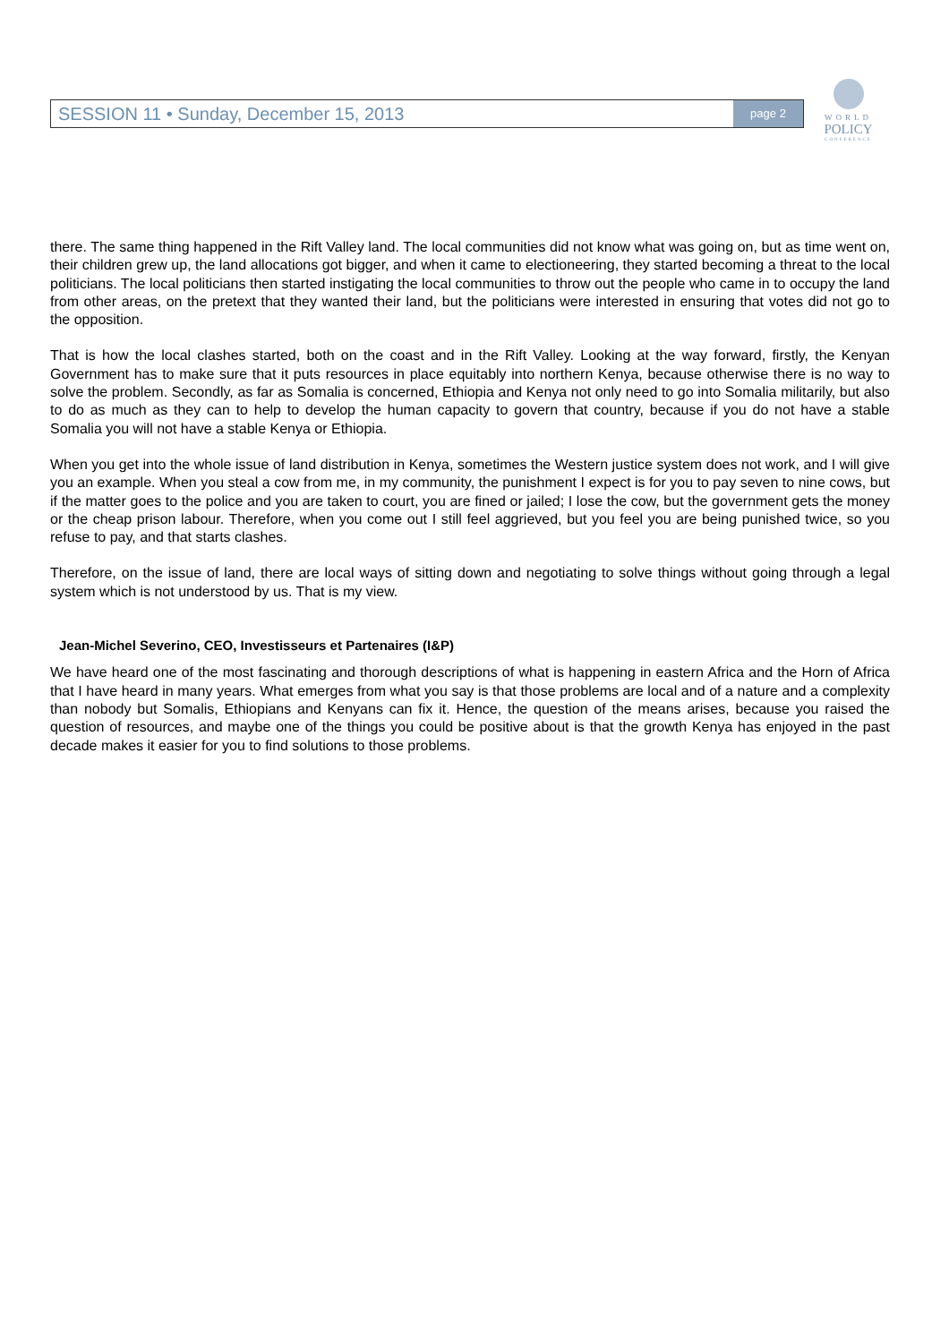SESSION 11 • Sunday, December 15, 2013 page 2
WORLD
POLICY
CONFERENCE
there. The same thing happened in the Rift Valley land. The local communities did not know what was going on, but as time went on, their children grew up, the land allocations got bigger, and when it came to electioneering, they started becoming a threat to the local politicians. The local politicians then started instigating the local communities to throw out the people who came in to occupy the land from other areas, on the pretext that they wanted their land, but the politicians were interested in ensuring that votes did not go to the opposition.
That is how the local clashes started, both on the coast and in the Rift Valley. Looking at the way forward, firstly, the Kenyan Government has to make sure that it puts resources in place equitably into northern Kenya, because otherwise there is no way to solve the problem. Secondly, as far as Somalia is concerned, Ethiopia and Kenya not only need to go into Somalia militarily, but also to do as much as they can to help to develop the human capacity to govern that country, because if you do not have a stable Somalia you will not have a stable Kenya or Ethiopia.
When you get into the whole issue of land distribution in Kenya, sometimes the Western justice system does not work, and I will give you an example. When you steal a cow from me, in my community, the punishment I expect is for you to pay seven to nine cows, but if the matter goes to the police and you are taken to court, you are fined or jailed; I lose the cow, but the government gets the money or the cheap prison labour. Therefore, when you come out I still feel aggrieved, but you feel you are being punished twice, so you refuse to pay, and that starts clashes.
Therefore, on the issue of land, there are local ways of sitting down and negotiating to solve things without going through a legal system which is not understood by us. That is my view.
Jean-Michel Severino, CEO, Investisseurs et Partenaires (I&P)
We have heard one of the most fascinating and thorough descriptions of what is happening in eastern Africa and the Horn of Africa that I have heard in many years. What emerges from what you say is that those problems are local and of a nature and a complexity than nobody but Somalis, Ethiopians and Kenyans can fix it. Hence, the question of the means arises, because you raised the question of resources, and maybe one of the things you could be positive about is that the growth Kenya has enjoyed in the past decade makes it easier for you to find solutions to those problems.